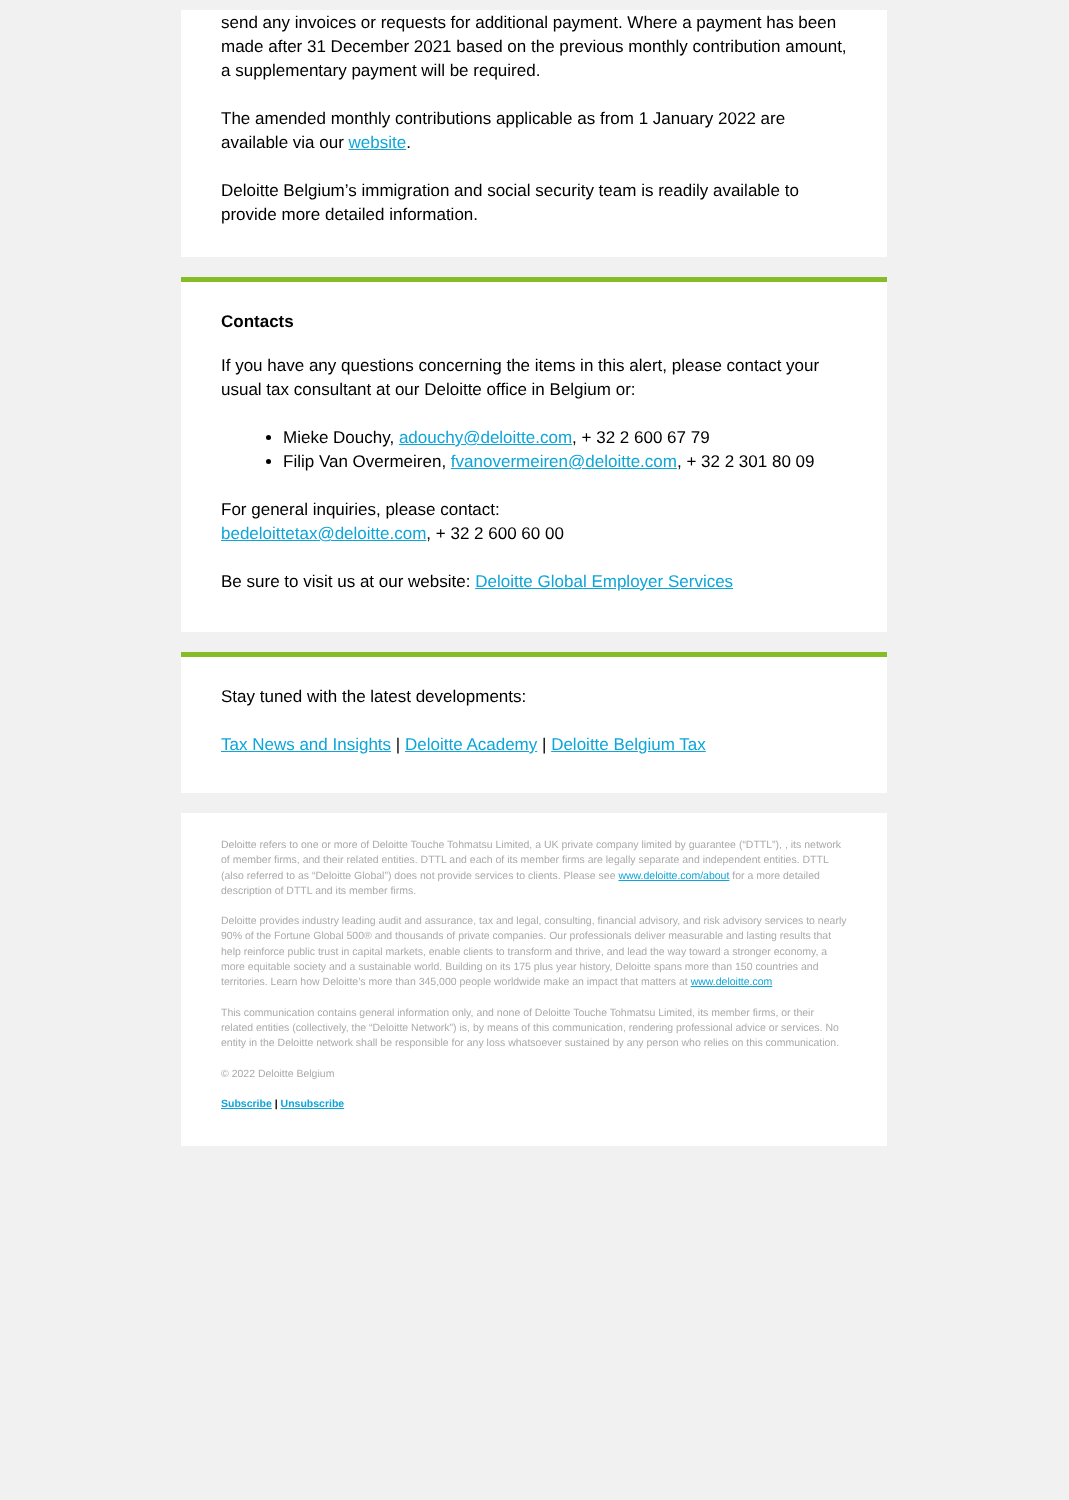send any invoices or requests for additional payment. Where a payment has been made after 31 December 2021 based on the previous monthly contribution amount, a supplementary payment will be required.
The amended monthly contributions applicable as from 1 January 2022 are available via our website.
Deloitte Belgium’s immigration and social security team is readily available to provide more detailed information.
Contacts
If you have any questions concerning the items in this alert, please contact your usual tax consultant at our Deloitte office in Belgium or:
Mieke Douchy, adouchy@deloitte.com, + 32 2 600 67 79
Filip Van Overmeiren, fvanovermeiren@deloitte.com, + 32 2 301 80 09
For general inquiries, please contact:
bedeloittetax@deloitte.com, + 32 2 600 60 00
Be sure to visit us at our website: Deloitte Global Employer Services
Stay tuned with the latest developments:
Tax News and Insights | Deloitte Academy | Deloitte Belgium Tax
Deloitte refers to one or more of Deloitte Touche Tohmatsu Limited, a UK private company limited by guarantee (“DTTL”), , its network of member firms, and their related entities. DTTL and each of its member firms are legally separate and independent entities. DTTL (also referred to as “Deloitte Global”) does not provide services to clients. Please see www.deloitte.com/about for a more detailed description of DTTL and its member firms.
Deloitte provides industry leading audit and assurance, tax and legal, consulting, financial advisory, and risk advisory services to nearly 90% of the Fortune Global 500® and thousands of private companies. Our professionals deliver measurable and lasting results that help reinforce public trust in capital markets, enable clients to transform and thrive, and lead the way toward a stronger economy, a more equitable society and a sustainable world. Building on its 175 plus year history, Deloitte spans more than 150 countries and territories. Learn how Deloitte’s more than 345,000 people worldwide make an impact that matters at www.deloitte.com
This communication contains general information only, and none of Deloitte Touche Tohmatsu Limited, its member firms, or their related entities (collectively, the “Deloitte Network”) is, by means of this communication, rendering professional advice or services. No entity in the Deloitte network shall be responsible for any loss whatsoever sustained by any person who relies on this communication.
© 2022 Deloitte Belgium
Subscribe | Unsubscribe